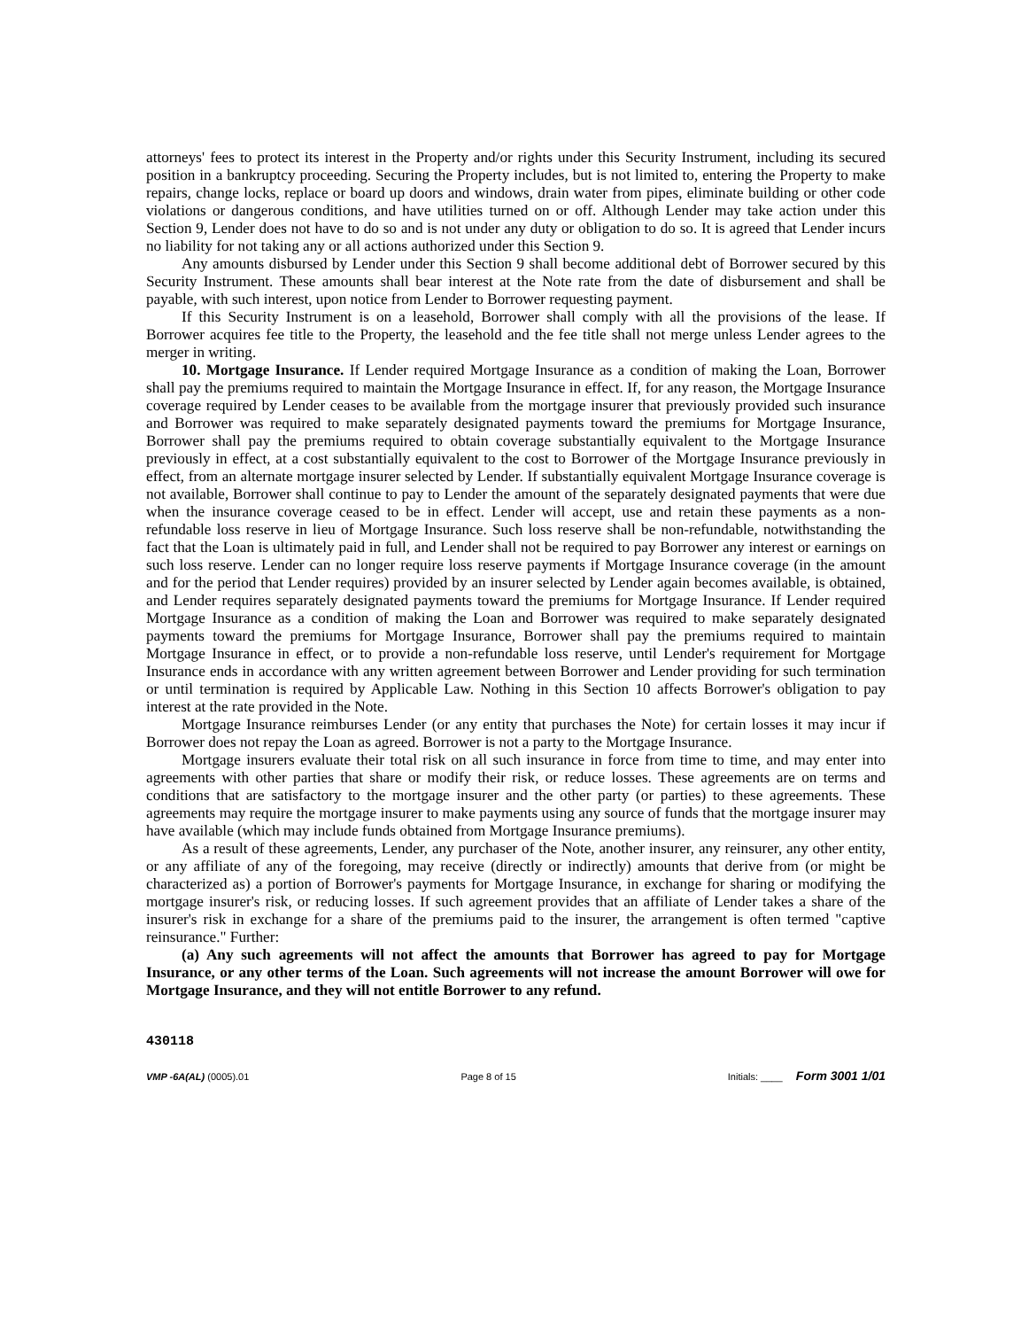attorneys' fees to protect its interest in the Property and/or rights under this Security Instrument, including its secured position in a bankruptcy proceeding. Securing the Property includes, but is not limited to, entering the Property to make repairs, change locks, replace or board up doors and windows, drain water from pipes, eliminate building or other code violations or dangerous conditions, and have utilities turned on or off. Although Lender may take action under this Section 9, Lender does not have to do so and is not under any duty or obligation to do so. It is agreed that Lender incurs no liability for not taking any or all actions authorized under this Section 9.
Any amounts disbursed by Lender under this Section 9 shall become additional debt of Borrower secured by this Security Instrument. These amounts shall bear interest at the Note rate from the date of disbursement and shall be payable, with such interest, upon notice from Lender to Borrower requesting payment.
If this Security Instrument is on a leasehold, Borrower shall comply with all the provisions of the lease. If Borrower acquires fee title to the Property, the leasehold and the fee title shall not merge unless Lender agrees to the merger in writing.
10. Mortgage Insurance. If Lender required Mortgage Insurance as a condition of making the Loan, Borrower shall pay the premiums required to maintain the Mortgage Insurance in effect. If, for any reason, the Mortgage Insurance coverage required by Lender ceases to be available from the mortgage insurer that previously provided such insurance and Borrower was required to make separately designated payments toward the premiums for Mortgage Insurance, Borrower shall pay the premiums required to obtain coverage substantially equivalent to the Mortgage Insurance previously in effect, at a cost substantially equivalent to the cost to Borrower of the Mortgage Insurance previously in effect, from an alternate mortgage insurer selected by Lender. If substantially equivalent Mortgage Insurance coverage is not available, Borrower shall continue to pay to Lender the amount of the separately designated payments that were due when the insurance coverage ceased to be in effect. Lender will accept, use and retain these payments as a non-refundable loss reserve in lieu of Mortgage Insurance. Such loss reserve shall be non-refundable, notwithstanding the fact that the Loan is ultimately paid in full, and Lender shall not be required to pay Borrower any interest or earnings on such loss reserve. Lender can no longer require loss reserve payments if Mortgage Insurance coverage (in the amount and for the period that Lender requires) provided by an insurer selected by Lender again becomes available, is obtained, and Lender requires separately designated payments toward the premiums for Mortgage Insurance. If Lender required Mortgage Insurance as a condition of making the Loan and Borrower was required to make separately designated payments toward the premiums for Mortgage Insurance, Borrower shall pay the premiums required to maintain Mortgage Insurance in effect, or to provide a non-refundable loss reserve, until Lender's requirement for Mortgage Insurance ends in accordance with any written agreement between Borrower and Lender providing for such termination or until termination is required by Applicable Law. Nothing in this Section 10 affects Borrower's obligation to pay interest at the rate provided in the Note.
Mortgage Insurance reimburses Lender (or any entity that purchases the Note) for certain losses it may incur if Borrower does not repay the Loan as agreed. Borrower is not a party to the Mortgage Insurance.
Mortgage insurers evaluate their total risk on all such insurance in force from time to time, and may enter into agreements with other parties that share or modify their risk, or reduce losses. These agreements are on terms and conditions that are satisfactory to the mortgage insurer and the other party (or parties) to these agreements. These agreements may require the mortgage insurer to make payments using any source of funds that the mortgage insurer may have available (which may include funds obtained from Mortgage Insurance premiums).
As a result of these agreements, Lender, any purchaser of the Note, another insurer, any reinsurer, any other entity, or any affiliate of any of the foregoing, may receive (directly or indirectly) amounts that derive from (or might be characterized as) a portion of Borrower's payments for Mortgage Insurance, in exchange for sharing or modifying the mortgage insurer's risk, or reducing losses. If such agreement provides that an affiliate of Lender takes a share of the insurer's risk in exchange for a share of the premiums paid to the insurer, the arrangement is often termed "captive reinsurance." Further:
(a) Any such agreements will not affect the amounts that Borrower has agreed to pay for Mortgage Insurance, or any other terms of the Loan. Such agreements will not increase the amount Borrower will owe for Mortgage Insurance, and they will not entitle Borrower to any refund.
430118
VMP -6A(AL) (0005).01 Page 8 of 15 Initials: ____ Form 3001 1/01